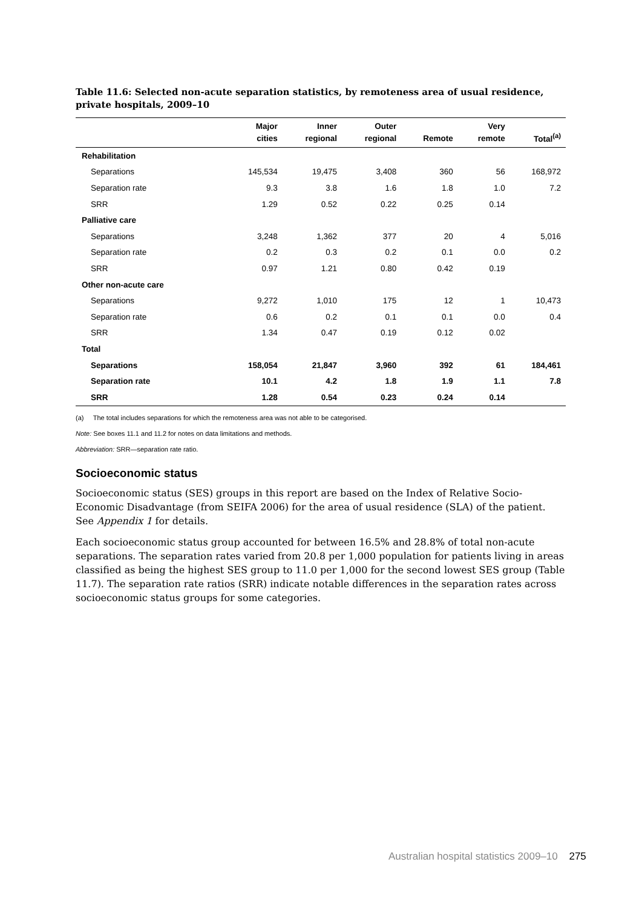Table 11.6: Selected non-acute separation statistics, by remoteness area of usual residence, private hospitals, 2009–10
| | Major cities | Inner regional | Outer regional | Remote | Very remote | Total<sup>(a)</sup> |
| --- | --- | --- | --- | --- | --- | --- |
| Rehabilitation | | | | | | |
| Separations | 145,534 | 19,475 | 3,408 | 360 | 56 | 168,972 |
| Separation rate | 9.3 | 3.8 | 1.6 | 1.8 | 1.0 | 7.2 |
| SRR | 1.29 | 0.52 | 0.22 | 0.25 | 0.14 | |
| Palliative care | | | | | | |
| Separations | 3,248 | 1,362 | 377 | 20 | 4 | 5,016 |
| Separation rate | 0.2 | 0.3 | 0.2 | 0.1 | 0.0 | 0.2 |
| SRR | 0.97 | 1.21 | 0.80 | 0.42 | 0.19 | |
| Other non-acute care | | | | | | |
| Separations | 9,272 | 1,010 | 175 | 12 | 1 | 10,473 |
| Separation rate | 0.6 | 0.2 | 0.1 | 0.1 | 0.0 | 0.4 |
| SRR | 1.34 | 0.47 | 0.19 | 0.12 | 0.02 | |
| Total | | | | | | |
| Separations | 158,054 | 21,847 | 3,960 | 392 | 61 | 184,461 |
| Separation rate | 10.1 | 4.2 | 1.8 | 1.9 | 1.1 | 7.8 |
| SRR | 1.28 | 0.54 | 0.23 | 0.24 | 0.14 | |
(a) The total includes separations for which the remoteness area was not able to be categorised.
Note: See boxes 11.1 and 11.2 for notes on data limitations and methods.
Abbreviation: SRR—separation rate ratio.
Socioeconomic status
Socioeconomic status (SES) groups in this report are based on the Index of Relative Socio-Economic Disadvantage (from SEIFA 2006) for the area of usual residence (SLA) of the patient. See Appendix 1 for details.
Each socioeconomic status group accounted for between 16.5% and 28.8% of total non-acute separations. The separation rates varied from 20.8 per 1,000 population for patients living in areas classified as being the highest SES group to 11.0 per 1,000 for the second lowest SES group (Table 11.7). The separation rate ratios (SRR) indicate notable differences in the separation rates across socioeconomic status groups for some categories.
Australian hospital statistics 2009–10 275